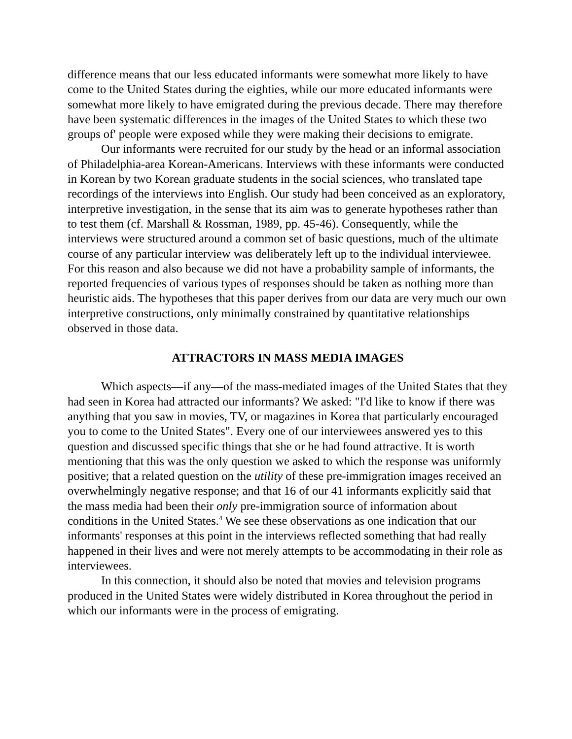difference means that our less educated informants were somewhat more likely to have come to the United States during the eighties, while our more educated informants were somewhat more likely to have emigrated during the previous decade. There may therefore have been systematic differences in the images of the United States to which these two groups of' people were exposed while they were making their decisions to emigrate.
Our informants were recruited for our study by the head or an informal association of Philadelphia-area Korean-Americans. Interviews with these informants were conducted in Korean by two Korean graduate students in the social sciences, who translated tape recordings of the interviews into English. Our study had been conceived as an exploratory, interpretive investigation, in the sense that its aim was to generate hypotheses rather than to test them (cf. Marshall & Rossman, 1989, pp. 45-46). Consequently, while the interviews were structured around a common set of basic questions, much of the ultimate course of any particular interview was deliberately left up to the individual interviewee. For this reason and also because we did not have a probability sample of informants, the reported frequencies of various types of responses should be taken as nothing more than heuristic aids. The hypotheses that this paper derives from our data are very much our own interpretive constructions, only minimally constrained by quantitative relationships observed in those data.
ATTRACTORS IN MASS MEDIA IMAGES
Which aspects—if any—of the mass-mediated images of the United States that they had seen in Korea had attracted our informants? We asked: "I'd like to know if there was anything that you saw in movies, TV, or magazines in Korea that particularly encouraged you to come to the United States". Every one of our interviewees answered yes to this question and discussed specific things that she or he had found attractive. It is worth mentioning that this was the only question we asked to which the response was uniformly positive; that a related question on the utility of these pre-immigration images received an overwhelmingly negative response; and that 16 of our 41 informants explicitly said that the mass media had been their only pre-immigration source of information about conditions in the United States.<sup>4</sup> We see these observations as one indication that our informants' responses at this point in the interviews reflected something that had really happened in their lives and were not merely attempts to be accommodating in their role as interviewees.
In this connection, it should also be noted that movies and television programs produced in the United States were widely distributed in Korea throughout the period in which our informants were in the process of emigrating.